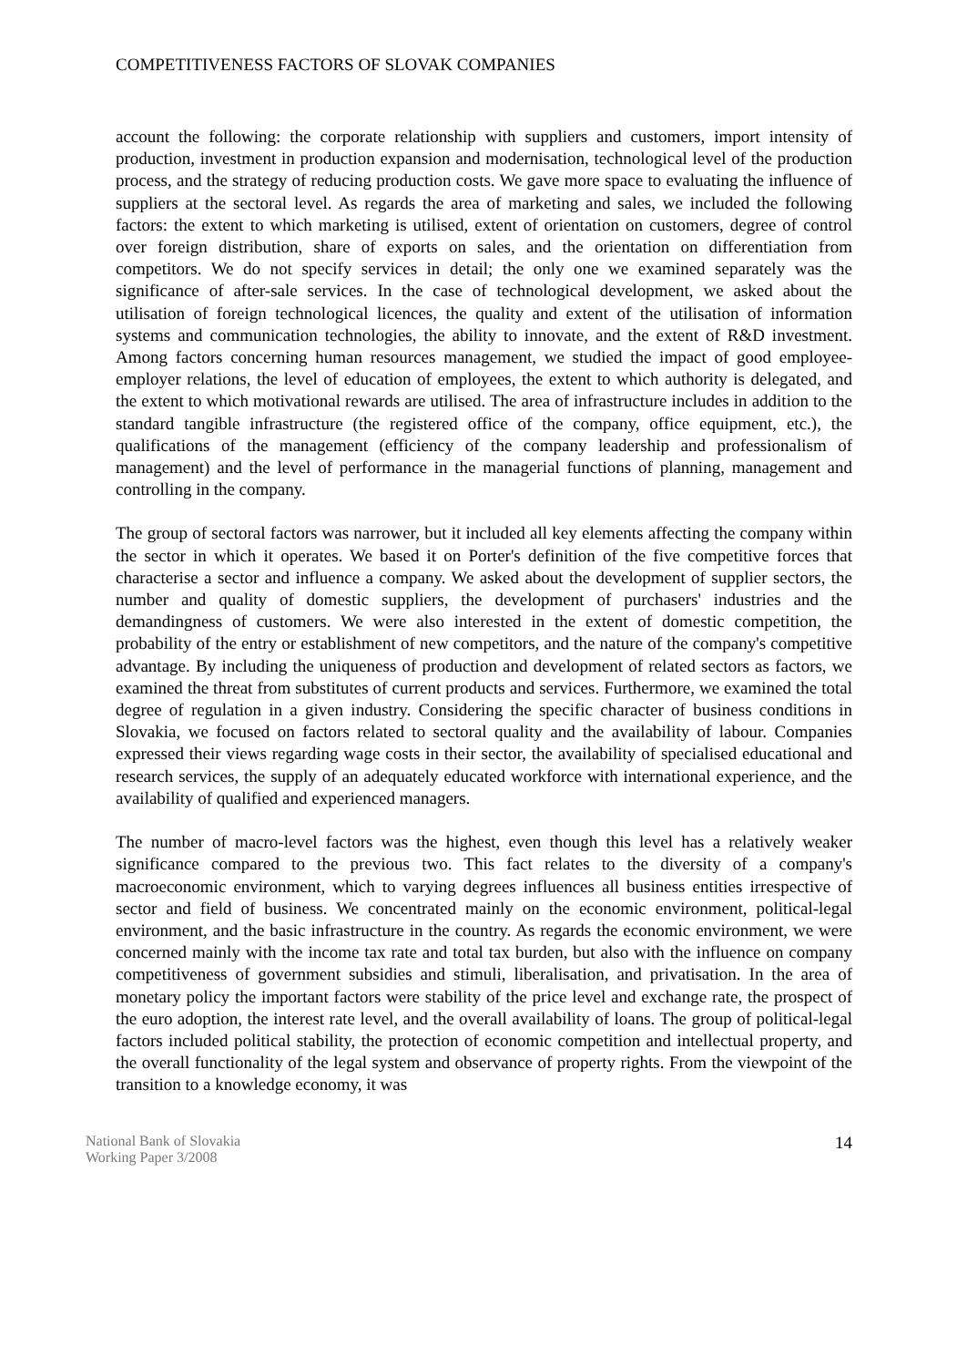COMPETITIVENESS FACTORS OF SLOVAK COMPANIES
account the following: the corporate relationship with suppliers and customers, import intensity of production, investment in production expansion and modernisation, technological level of the production process, and the strategy of reducing production costs. We gave more space to evaluating the influence of suppliers at the sectoral level. As regards the area of marketing and sales, we included the following factors: the extent to which marketing is utilised, extent of orientation on customers, degree of control over foreign distribution, share of exports on sales, and the orientation on differentiation from competitors. We do not specify services in detail; the only one we examined separately was the significance of after-sale services. In the case of technological development, we asked about the utilisation of foreign technological licences, the quality and extent of the utilisation of information systems and communication technologies, the ability to innovate, and the extent of R&D investment. Among factors concerning human resources management, we studied the impact of good employee-employer relations, the level of education of employees, the extent to which authority is delegated, and the extent to which motivational rewards are utilised. The area of infrastructure includes in addition to the standard tangible infrastructure (the registered office of the company, office equipment, etc.), the qualifications of the management (efficiency of the company leadership and professionalism of management) and the level of performance in the managerial functions of planning, management and controlling in the company.
The group of sectoral factors was narrower, but it included all key elements affecting the company within the sector in which it operates. We based it on Porter's definition of the five competitive forces that characterise a sector and influence a company. We asked about the development of supplier sectors, the number and quality of domestic suppliers, the development of purchasers' industries and the demandingness of customers. We were also interested in the extent of domestic competition, the probability of the entry or establishment of new competitors, and the nature of the company's competitive advantage. By including the uniqueness of production and development of related sectors as factors, we examined the threat from substitutes of current products and services. Furthermore, we examined the total degree of regulation in a given industry. Considering the specific character of business conditions in Slovakia, we focused on factors related to sectoral quality and the availability of labour. Companies expressed their views regarding wage costs in their sector, the availability of specialised educational and research services, the supply of an adequately educated workforce with international experience, and the availability of qualified and experienced managers.
The number of macro-level factors was the highest, even though this level has a relatively weaker significance compared to the previous two. This fact relates to the diversity of a company's macroeconomic environment, which to varying degrees influences all business entities irrespective of sector and field of business. We concentrated mainly on the economic environment, political-legal environment, and the basic infrastructure in the country. As regards the economic environment, we were concerned mainly with the income tax rate and total tax burden, but also with the influence on company competitiveness of government subsidies and stimuli, liberalisation, and privatisation. In the area of monetary policy the important factors were stability of the price level and exchange rate, the prospect of the euro adoption, the interest rate level, and the overall availability of loans. The group of political-legal factors included political stability, the protection of economic competition and intellectual property, and the overall functionality of the legal system and observance of property rights. From the viewpoint of the transition to a knowledge economy, it was
National Bank of Slovakia
Working Paper 3/2008
14